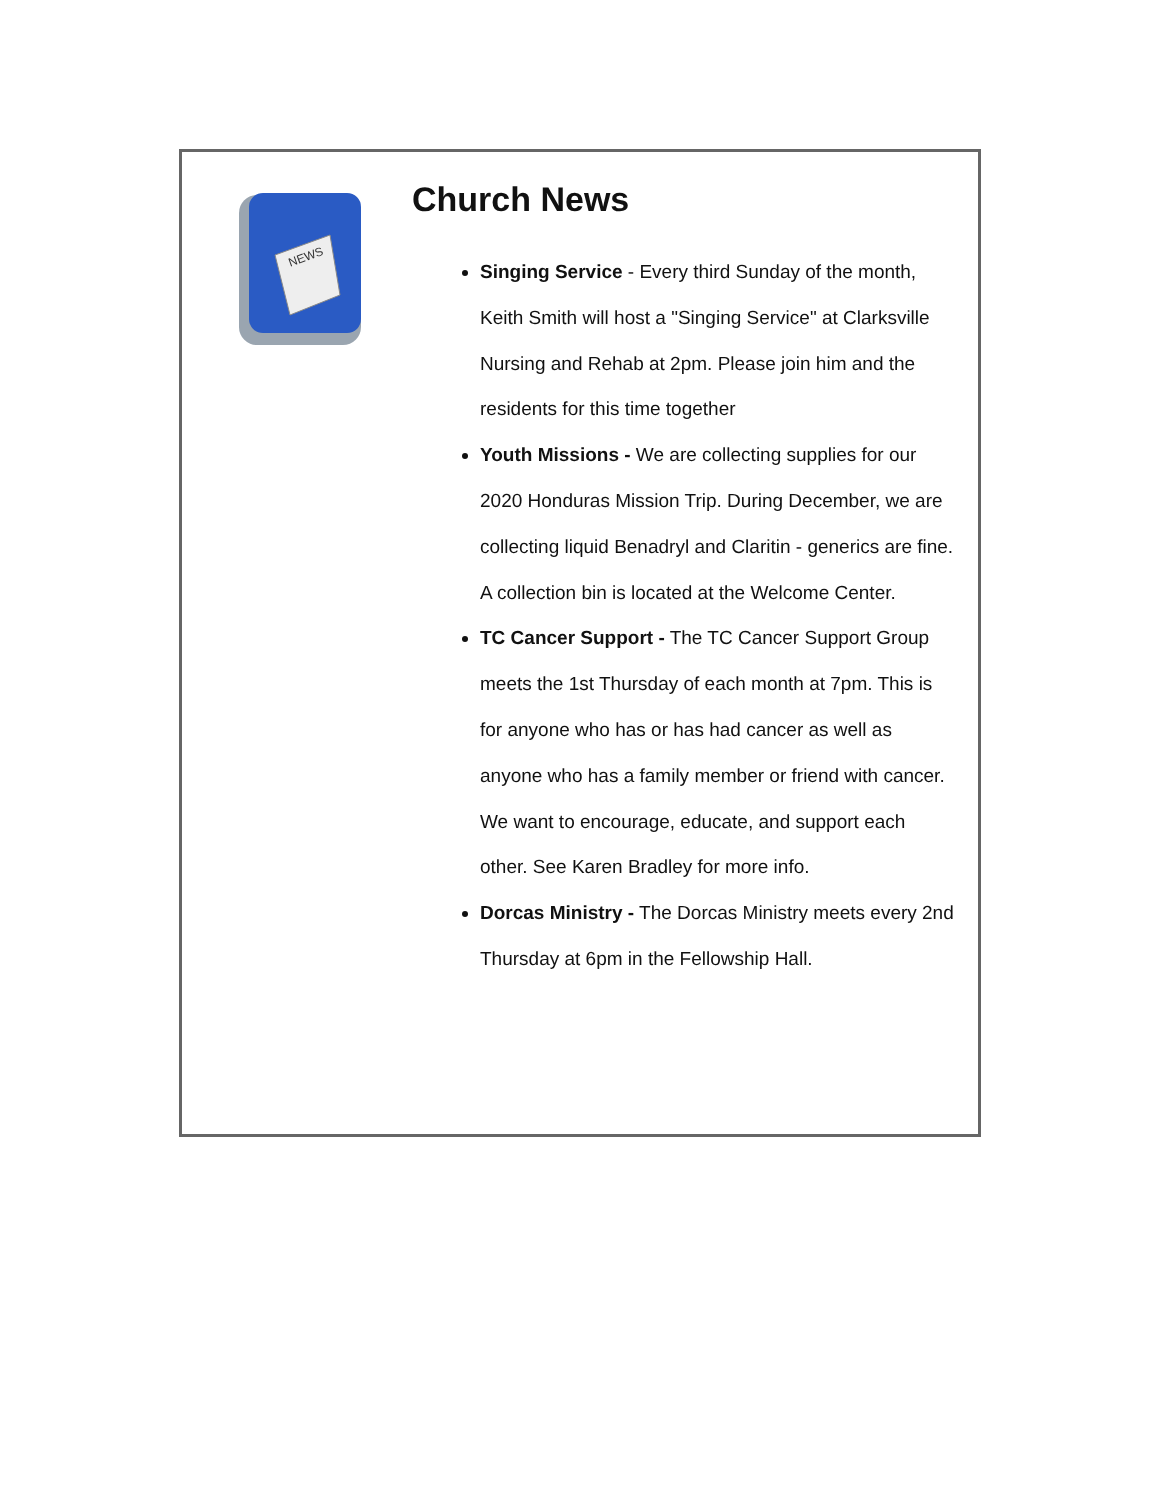NEWS
Church News
Singing Service - Every third Sunday of the month, Keith Smith will host a "Singing Service" at Clarksville Nursing and Rehab at 2pm. Please join him and the residents for this time together
Youth Missions - We are collecting supplies for our 2020 Honduras Mission Trip. During December, we are collecting liquid Benadryl and Claritin - generics are fine. A collection bin is located at the Welcome Center.
TC Cancer Support - The TC Cancer Support Group meets the 1st Thursday of each month at 7pm. This is for anyone who has or has had cancer as well as anyone who has a family member or friend with cancer. We want to encourage, educate, and support each other. See Karen Bradley for more info.
Dorcas Ministry - The Dorcas Ministry meets every 2nd Thursday at 6pm in the Fellowship Hall.